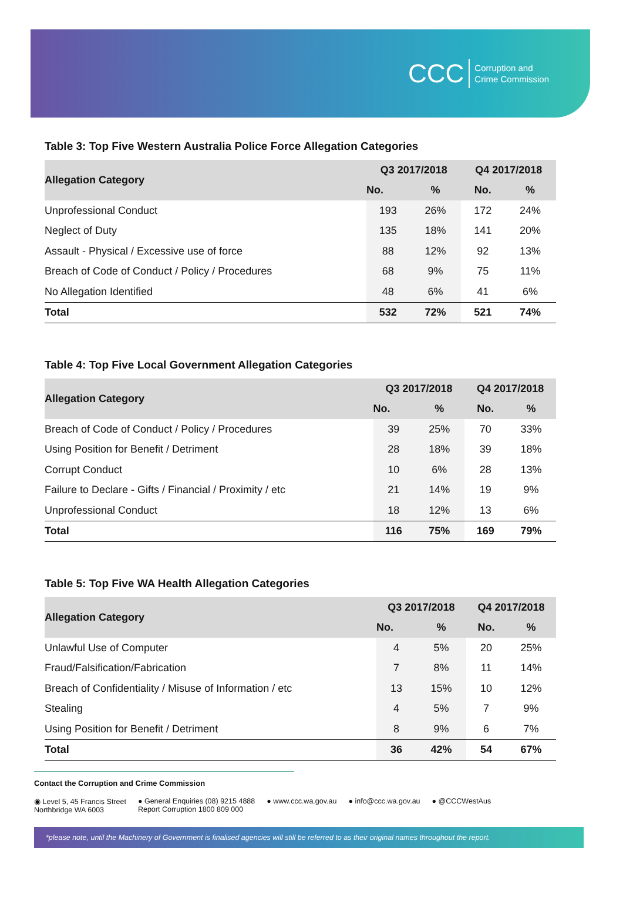CCC Corruption and
Crime Commission
Table 3: Top Five Western Australia Police Force Allegation Categories
| Allegation Category | Q3 2017/2018 | | Q4 2017/2018 | |
| --- | --- | --- | --- | --- |
| | No. | % | No. | % |
| Unprofessional Conduct | 193 | 26% | 172 | 24% |
| Neglect of Duty | 135 | 18% | 141 | 20% |
| Assault - Physical / Excessive use of force | 88 | 12% | 92 | 13% |
| Breach of Code of Conduct / Policy / Procedures | 68 | 9% | 75 | 11% |
| No Allegation Identified | 48 | 6% | 41 | 6% |
| Total | 532 | 72% | 521 | 74% |
Table 4: Top Five Local Government Allegation Categories
| Allegation Category | Q3 2017/2018 | | Q4 2017/2018 | |
| --- | --- | --- | --- | --- |
| | No. | % | No. | % |
| Breach of Code of Conduct / Policy / Procedures | 39 | 25% | 70 | 33% |
| Using Position for Benefit / Detriment | 28 | 18% | 39 | 18% |
| Corrupt Conduct | 10 | 6% | 28 | 13% |
| Failure to Declare - Gifts / Financial / Proximity / etc | 21 | 14% | 19 | 9% |
| Unprofessional Conduct | 18 | 12% | 13 | 6% |
| Total | 116 | 75% | 169 | 79% |
Table 5: Top Five WA Health Allegation Categories
| Allegation Category | Q3 2017/2018 | | Q4 2017/2018 | |
| --- | --- | --- | --- | --- |
| | No. | % | No. | % |
| Unlawful Use of Computer | 4 | 5% | 20 | 25% |
| Fraud/Falsification/Fabrication | 7 | 8% | 11 | 14% |
| Breach of Confidentiality / Misuse of Information / etc | 13 | 15% | 10 | 12% |
| Stealing | 4 | 5% | 7 | 9% |
| Using Position for Benefit / Detriment | 8 | 9% | 6 | 7% |
| Total | 36 | 42% | 54 | 67% |
Contact the Corruption and Crime Commission
◉ Level 5, 45 Francis Street
Northbridge WA 6003 ● General Enquiries (08) 9215 4888
Report Corruption 1800 809 000 ● www.ccc.wa.gov.au ● info@ccc.wa.gov.au ● @CCCWestAus
*please note, until the Machinery of Government is finalised agencies will still be referred to as their original names throughout the report.